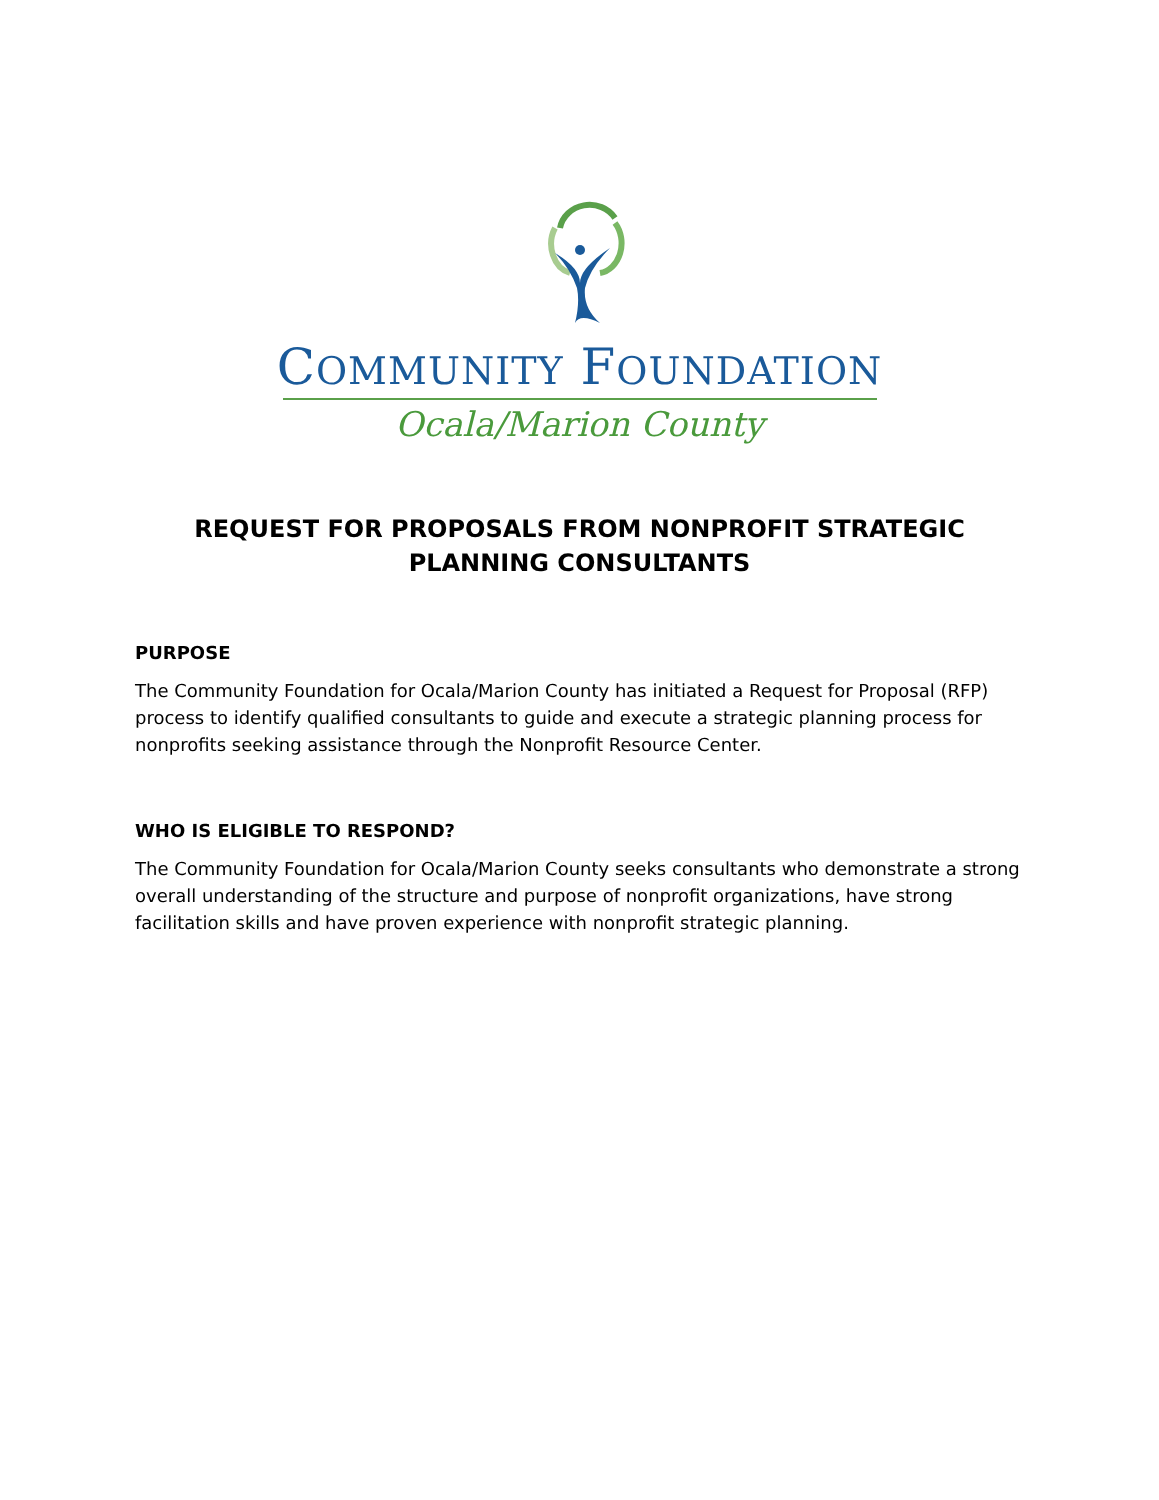COMMUNITY FOUNDATION
Ocala/Marion County
REQUEST FOR PROPOSALS FROM NONPROFIT STRATEGIC
PLANNING CONSULTANTS
PURPOSE
The Community Foundation for Ocala/Marion County has initiated a Request for Proposal (RFP) process to identify qualified consultants to guide and execute a strategic planning process for nonprofits seeking assistance through the Nonprofit Resource Center.
WHO IS ELIGIBLE TO RESPOND?
The Community Foundation for Ocala/Marion County seeks consultants who demonstrate a strong overall understanding of the structure and purpose of nonprofit organizations, have strong facilitation skills and have proven experience with nonprofit strategic planning.